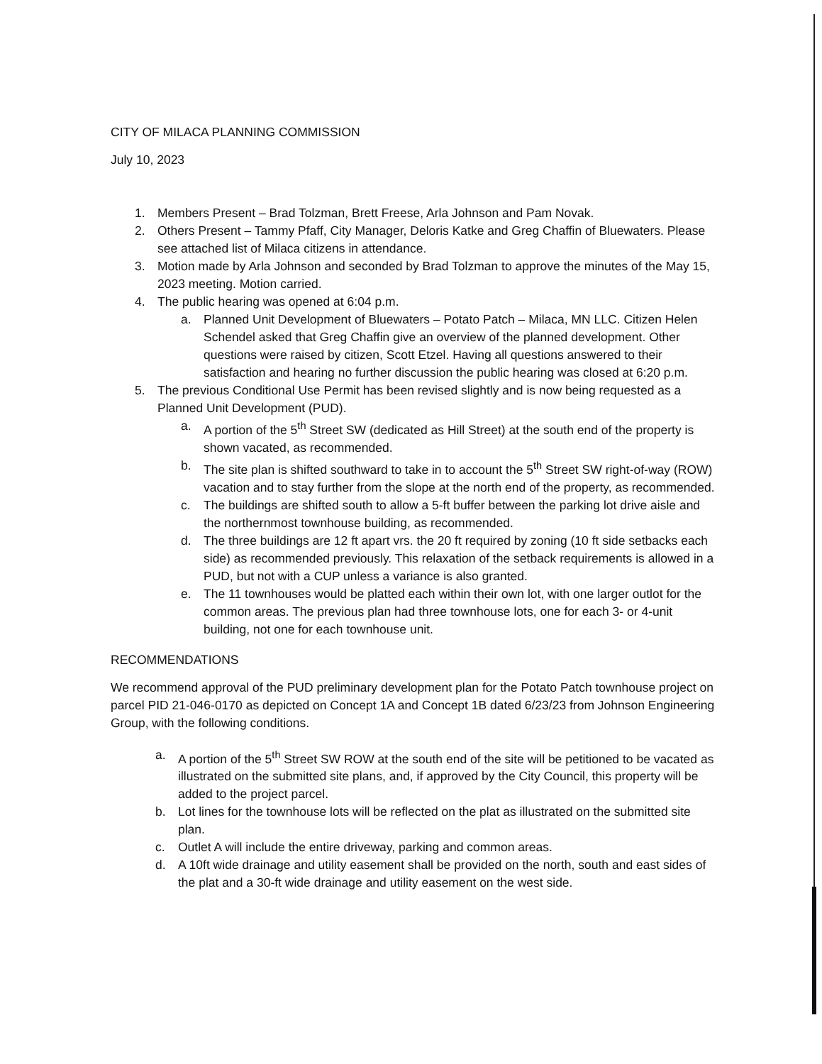CITY OF MILACA PLANNING COMMISSION
July 10, 2023
1. Members Present – Brad Tolzman, Brett Freese, Arla Johnson and Pam Novak.
2. Others Present – Tammy Pfaff, City Manager, Deloris Katke and Greg Chaffin of Bluewaters. Please see attached list of Milaca citizens in attendance.
3. Motion made by Arla Johnson and seconded by Brad Tolzman to approve the minutes of the May 15, 2023 meeting. Motion carried.
4. The public hearing was opened at 6:04 p.m.
a. Planned Unit Development of Bluewaters – Potato Patch – Milaca, MN LLC. Citizen Helen Schendel asked that Greg Chaffin give an overview of the planned development. Other questions were raised by citizen, Scott Etzel. Having all questions answered to their satisfaction and hearing no further discussion the public hearing was closed at 6:20 p.m.
5. The previous Conditional Use Permit has been revised slightly and is now being requested as a Planned Unit Development (PUD).
a. A portion of the 5<sup>th</sup> Street SW (dedicated as Hill Street) at the south end of the property is shown vacated, as recommended.
b. The site plan is shifted southward to take in to account the 5<sup>th</sup> Street SW right-of-way (ROW) vacation and to stay further from the slope at the north end of the property, as recommended.
c. The buildings are shifted south to allow a 5-ft buffer between the parking lot drive aisle and the northernmost townhouse building, as recommended.
d. The three buildings are 12 ft apart vrs. the 20 ft required by zoning (10 ft side setbacks each side) as recommended previously. This relaxation of the setback requirements is allowed in a PUD, but not with a CUP unless a variance is also granted.
e. The 11 townhouses would be platted each within their own lot, with one larger outlot for the common areas. The previous plan had three townhouse lots, one for each 3- or 4-unit building, not one for each townhouse unit.
RECOMMENDATIONS
We recommend approval of the PUD preliminary development plan for the Potato Patch townhouse project on parcel PID 21-046-0170 as depicted on Concept 1A and Concept 1B dated 6/23/23 from Johnson Engineering Group, with the following conditions.
a. A portion of the 5<sup>th</sup> Street SW ROW at the south end of the site will be petitioned to be vacated as illustrated on the submitted site plans, and, if approved by the City Council, this property will be added to the project parcel.
b. Lot lines for the townhouse lots will be reflected on the plat as illustrated on the submitted site plan.
c. Outlet A will include the entire driveway, parking and common areas.
d. A 10ft wide drainage and utility easement shall be provided on the north, south and east sides of the plat and a 30-ft wide drainage and utility easement on the west side.